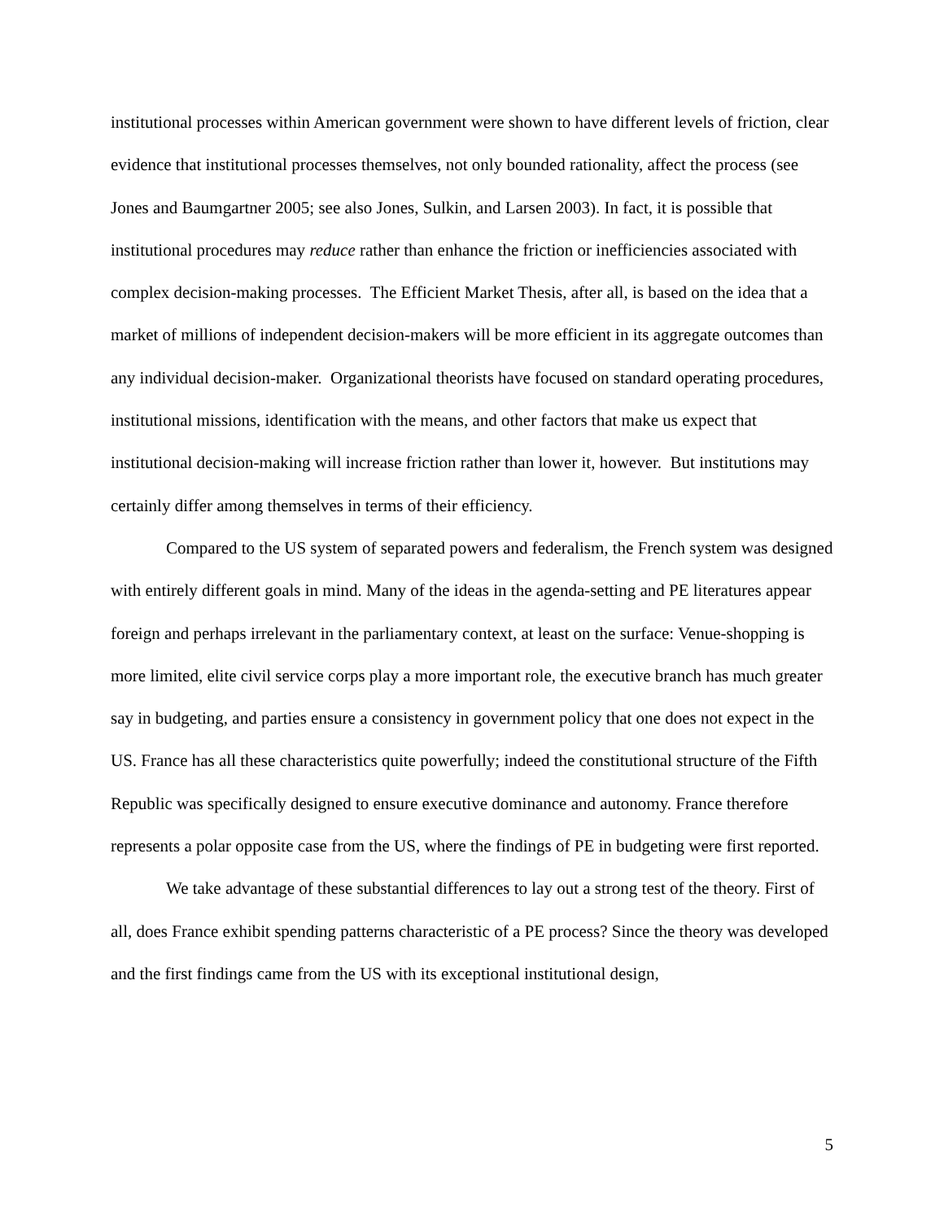institutional processes within American government were shown to have different levels of friction, clear evidence that institutional processes themselves, not only bounded rationality, affect the process (see Jones and Baumgartner 2005; see also Jones, Sulkin, and Larsen 2003). In fact, it is possible that institutional procedures may reduce rather than enhance the friction or inefficiencies associated with complex decision-making processes. The Efficient Market Thesis, after all, is based on the idea that a market of millions of independent decision-makers will be more efficient in its aggregate outcomes than any individual decision-maker. Organizational theorists have focused on standard operating procedures, institutional missions, identification with the means, and other factors that make us expect that institutional decision-making will increase friction rather than lower it, however. But institutions may certainly differ among themselves in terms of their efficiency.
Compared to the US system of separated powers and federalism, the French system was designed with entirely different goals in mind. Many of the ideas in the agenda-setting and PE literatures appear foreign and perhaps irrelevant in the parliamentary context, at least on the surface: Venue-shopping is more limited, elite civil service corps play a more important role, the executive branch has much greater say in budgeting, and parties ensure a consistency in government policy that one does not expect in the US. France has all these characteristics quite powerfully; indeed the constitutional structure of the Fifth Republic was specifically designed to ensure executive dominance and autonomy. France therefore represents a polar opposite case from the US, where the findings of PE in budgeting were first reported.
We take advantage of these substantial differences to lay out a strong test of the theory. First of all, does France exhibit spending patterns characteristic of a PE process? Since the theory was developed and the first findings came from the US with its exceptional institutional design,
5